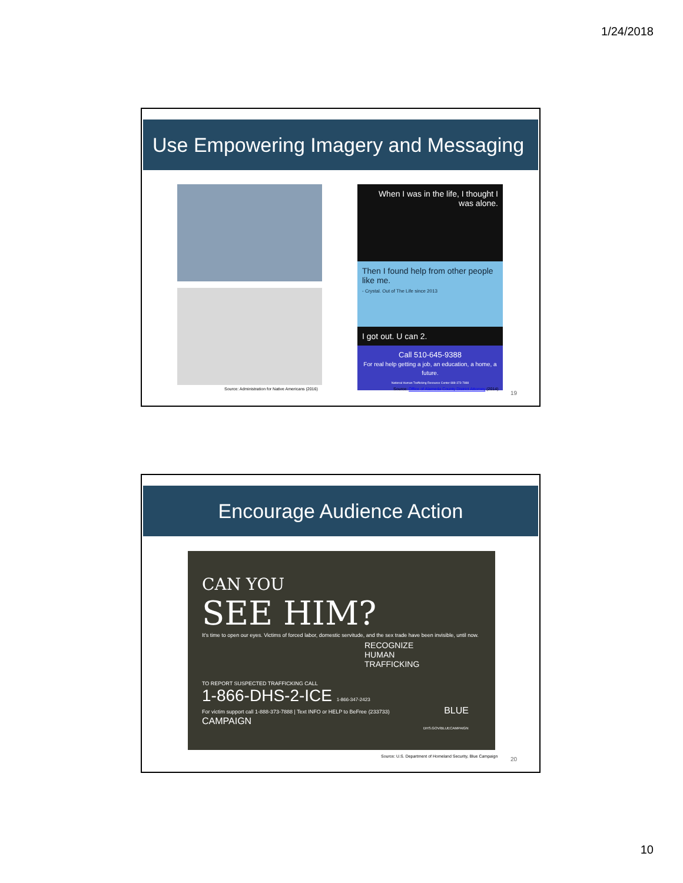1/24/2018
Use Empowering Imagery and Messaging
Source: Administration for Native Americans (2016)
When I was in the life, I thought I was alone.
Then I found help from other people like me.
- Crystal. Out of The Life since 2013
I got out. U can 2.
Call 510-645-9388
For real help getting a job, an education, a home, a future.
National Human Trafficking Resource Center 888-373-7888
Source: Office of Alameda County District Attorney (2014)
19
Encourage Audience Action
CAN YOU
SEE HIM?
It's time to open our eyes. Victims of forced labor, domestic servitude, and the sex trade have been invisible, until now.
RECOGNIZE HUMAN TRAFFICKING
TO REPORT SUSPECTED TRAFFICKING CALL
1-866-DHS-2-ICE 1-866-347-2423
For victim support call 1-888-373-7888 | Text INFO or HELP to BeFree (233733) BLUE CAMPAIGN
DHS.GOV/BLUECAMPAIGN
Source: U.S. Department of Homeland Security, Blue Campaign
20
10